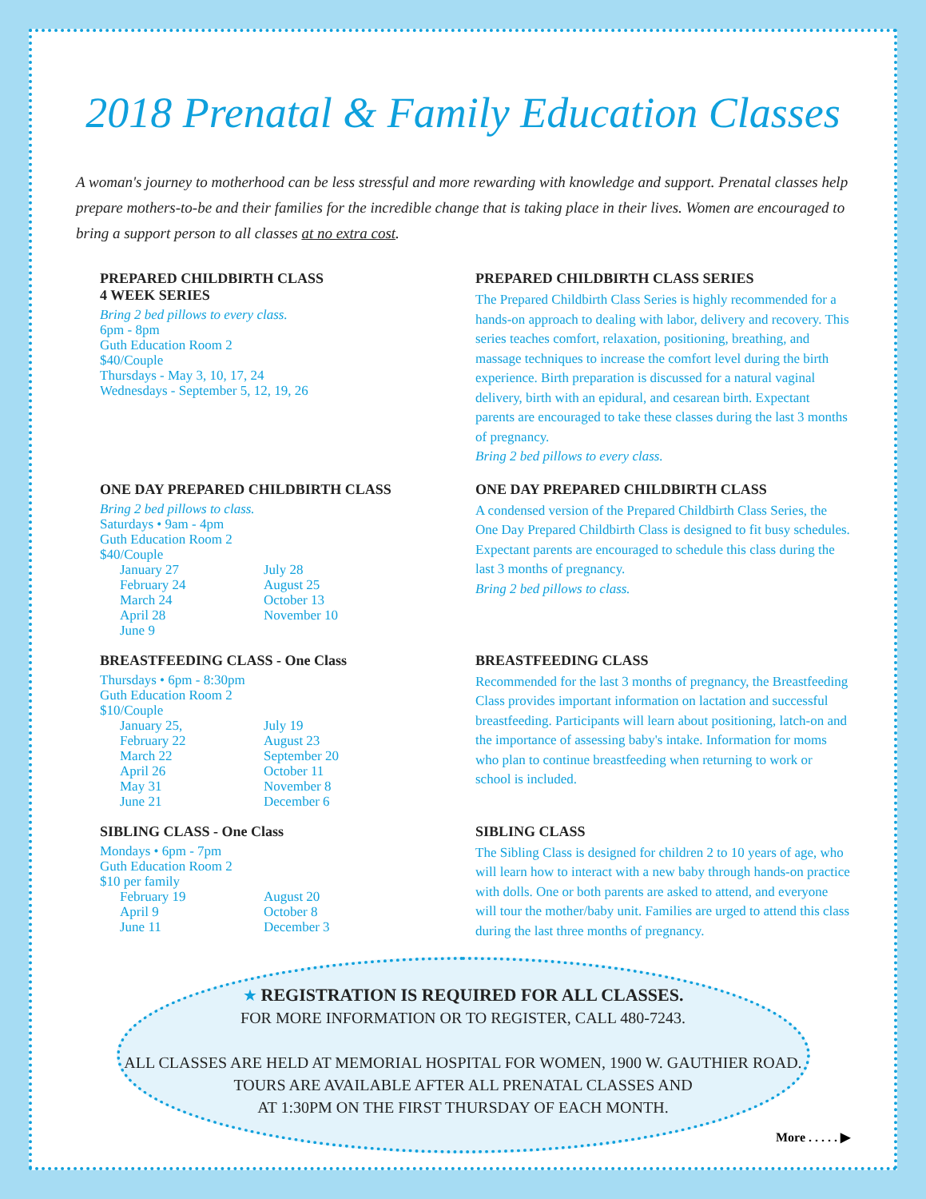2018 Prenatal & Family Education Classes
A woman's journey to motherhood can be less stressful and more rewarding with knowledge and support. Prenatal classes help prepare mothers-to-be and their families for the incredible change that is taking place in their lives. Women are encouraged to bring a support person to all classes at no extra cost.
PREPARED CHILDBIRTH CLASS
4 WEEK SERIES
Bring 2 bed pillows to every class.
6pm - 8pm
Guth Education Room 2
$40/Couple
Thursdays - May 3, 10, 17, 24
Wednesdays - September 5, 12, 19, 26
PREPARED CHILDBIRTH CLASS SERIES
The Prepared Childbirth Class Series is highly recommended for a hands-on approach to dealing with labor, delivery and recovery. This series teaches comfort, relaxation, positioning, breathing, and massage techniques to increase the comfort level during the birth experience. Birth preparation is discussed for a natural vaginal delivery, birth with an epidural, and cesarean birth. Expectant parents are encouraged to take these classes during the last 3 months of pregnancy.
Bring 2 bed pillows to every class.
ONE DAY PREPARED CHILDBIRTH CLASS
Bring 2 bed pillows to class.
Saturdays • 9am - 4pm
Guth Education Room 2
$40/Couple
January 27 July 28 February 24 August 25 March 24 October 13 April 28 November 10 June 9
ONE DAY PREPARED CHILDBIRTH CLASS
A condensed version of the Prepared Childbirth Class Series, the One Day Prepared Childbirth Class is designed to fit busy schedules. Expectant parents are encouraged to schedule this class during the last 3 months of pregnancy.
Bring 2 bed pillows to class.
BREASTFEEDING CLASS - One Class
Thursdays • 6pm - 8:30pm
Guth Education Room 2
$10/Couple
January 25, July 19 February 22 August 23 March 22 September 20 April 26 October 11 May 31 November 8 June 21 December 6
BREASTFEEDING CLASS
Recommended for the last 3 months of pregnancy, the Breastfeeding Class provides important information on lactation and successful breastfeeding. Participants will learn about positioning, latch-on and the importance of assessing baby's intake. Information for moms who plan to continue breastfeeding when returning to work or school is included.
SIBLING CLASS - One Class
Mondays • 6pm - 7pm
Guth Education Room 2
$10 per family
February 19 August 20 April 9 October 8 June 11 December 3
SIBLING CLASS
The Sibling Class is designed for children 2 to 10 years of age, who will learn how to interact with a new baby through hands-on practice with dolls. One or both parents are asked to attend, and everyone will tour the mother/baby unit. Families are urged to attend this class during the last three months of pregnancy.
★ REGISTRATION IS REQUIRED FOR ALL CLASSES.
FOR MORE INFORMATION OR TO REGISTER, CALL 480-7243.
ALL CLASSES ARE HELD AT MEMORIAL HOSPITAL FOR WOMEN, 1900 W. GAUTHIER ROAD.
TOURS ARE AVAILABLE AFTER ALL PRENATAL CLASSES AND
AT 1:30PM ON THE FIRST THURSDAY OF EACH MONTH.
More . . . . . ▶